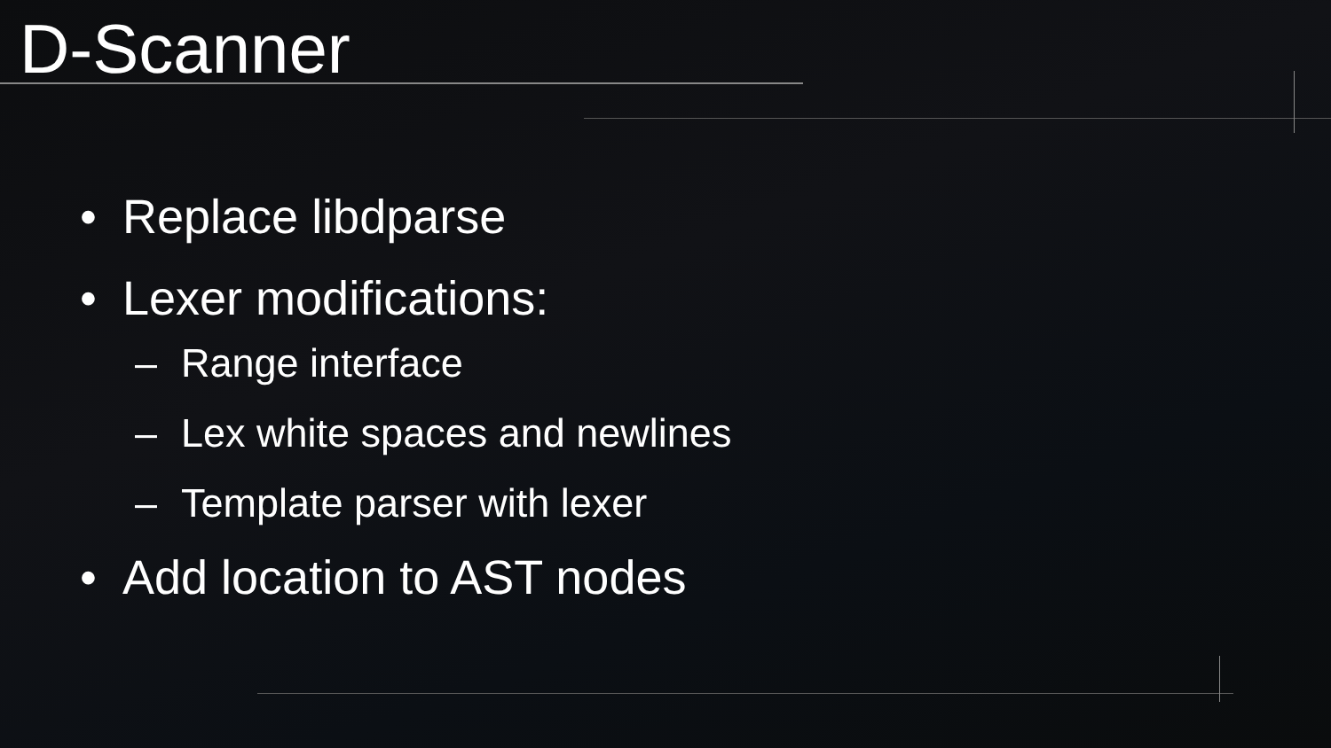D-Scanner
• Replace libdparse
• Lexer modifications:
– Range interface
– Lex white spaces and newlines
– Template parser with lexer
• Add location to AST nodes